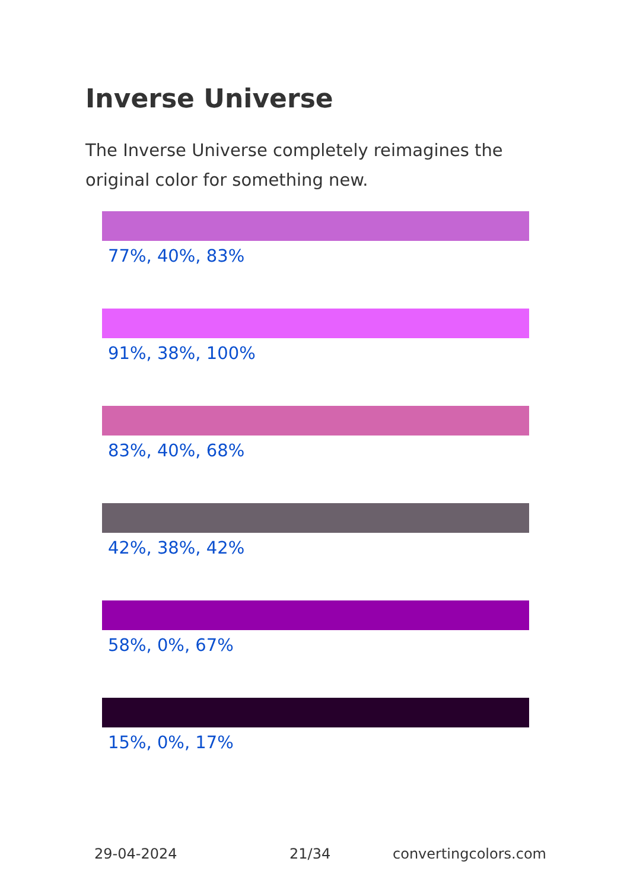Inverse Universe
The Inverse Universe completely reimagines the original color for something new.
77%, 40%, 83%
91%, 38%, 100%
83%, 40%, 68%
42%, 38%, 42%
58%, 0%, 67%
15%, 0%, 17%
29-04-2024 21/34 convertingcolors.com